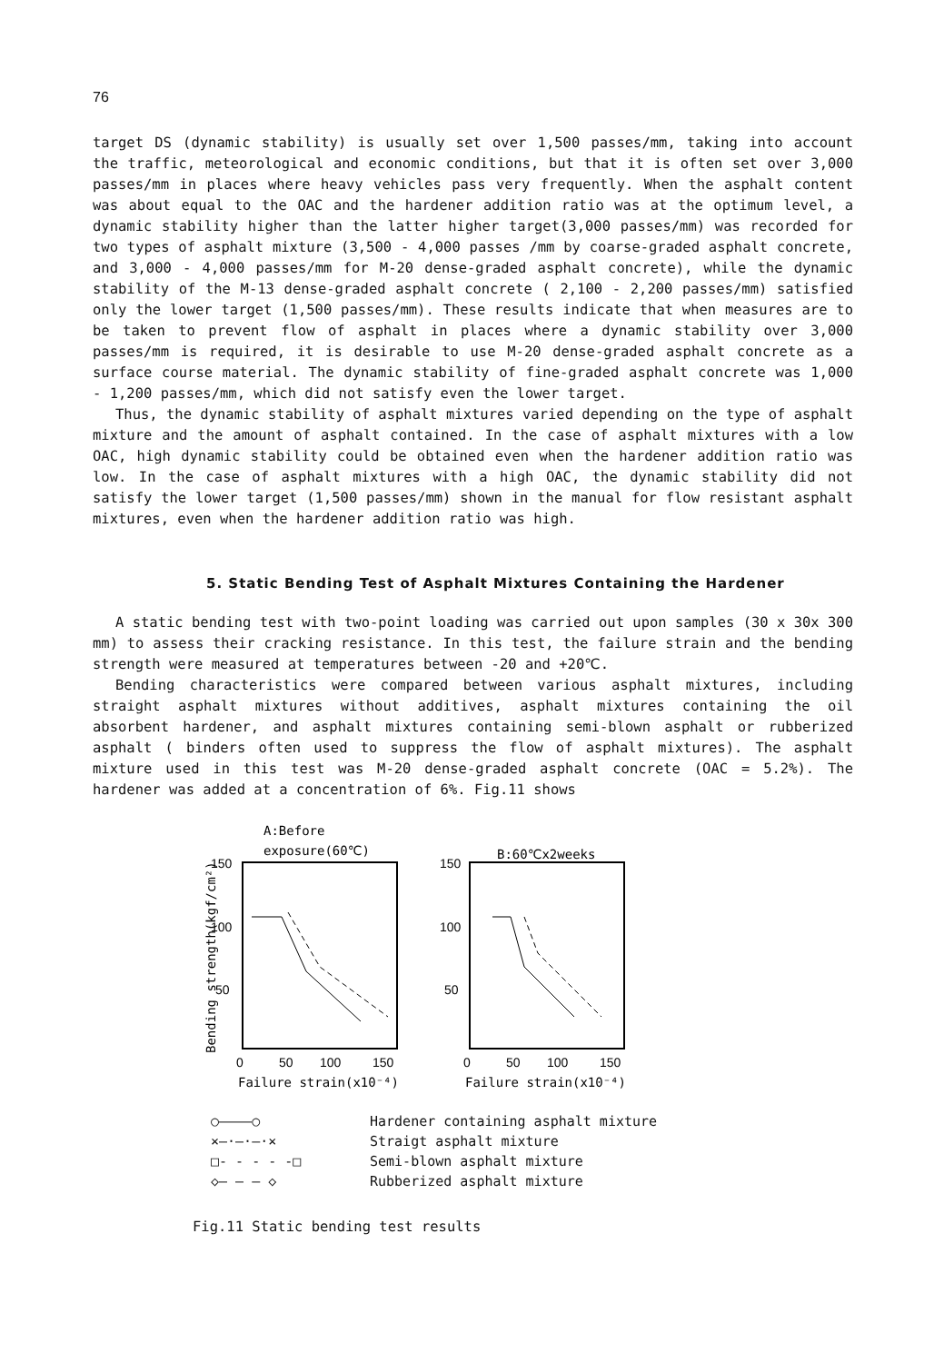76
target DS (dynamic stability) is usually set over 1,500 passes/mm, taking into account the traffic, meteorological and economic conditions, but that it is often set over 3,000 passes/mm in places where heavy vehicles pass very frequently. When the asphalt content was about equal to the OAC and the hardener addition ratio was at the optimum level, a dynamic stability higher than the latter higher target(3,000 passes/mm) was recorded for two types of asphalt mixture (3,500 - 4,000 passes /mm by coarse-graded asphalt concrete, and 3,000 - 4,000 passes/mm for M-20 dense-graded asphalt concrete), while the dynamic stability of the M-13 dense-graded asphalt concrete ( 2,100 - 2,200 passes/mm) satisfied only the lower target (1,500 passes/mm). These results indicate that when measures are to be taken to prevent flow of asphalt in places where a dynamic stability over 3,000 passes/mm is required, it is desirable to use M-20 dense-graded asphalt concrete as a surface course material. The dynamic stability of fine-graded asphalt concrete was 1,000 - 1,200 passes/mm, which did not satisfy even the lower target.
Thus, the dynamic stability of asphalt mixtures varied depending on the type of asphalt mixture and the amount of asphalt contained. In the case of asphalt mixtures with a low OAC, high dynamic stability could be obtained even when the hardener addition ratio was low. In the case of asphalt mixtures with a high OAC, the dynamic stability did not satisfy the lower target (1,500 passes/mm) shown in the manual for flow resistant asphalt mixtures, even when the hardener addition ratio was high.
5. Static Bending Test of Asphalt Mixtures Containing the Hardener
A static bending test with two-point loading was carried out upon samples (30 x 30x 300 mm) to assess their cracking resistance. In this test, the failure strain and the bending strength were measured at temperatures between -20 and +20℃.
Bending characteristics were compared between various asphalt mixtures, including straight asphalt mixtures without additives, asphalt mixtures containing the oil absorbent hardener, and asphalt mixtures containing semi-blown asphalt or rubberized asphalt ( binders often used to suppress the flow of asphalt mixtures). The asphalt mixture used in this test was M-20 dense-graded asphalt concrete (OAC = 5.2%). The hardener was added at a concentration of 6%. Fig.11 shows
Bending strength(kgf/cm²)
A:Before
exposure(60℃)
B:60℃x2weeks
150
100
50
150
100
50
0
50
100
150
0
50
100
150
Failure strain(x10⁻⁴)
Failure strain(x10⁻⁴)
○————○ Hardener containing asphalt mixture
×—·—·—·× Straigt asphalt mixture
□- - - - -□ Semi-blown asphalt mixture
◇— — — ◇ Rubberized asphalt mixture
Fig.11 Static bending test results